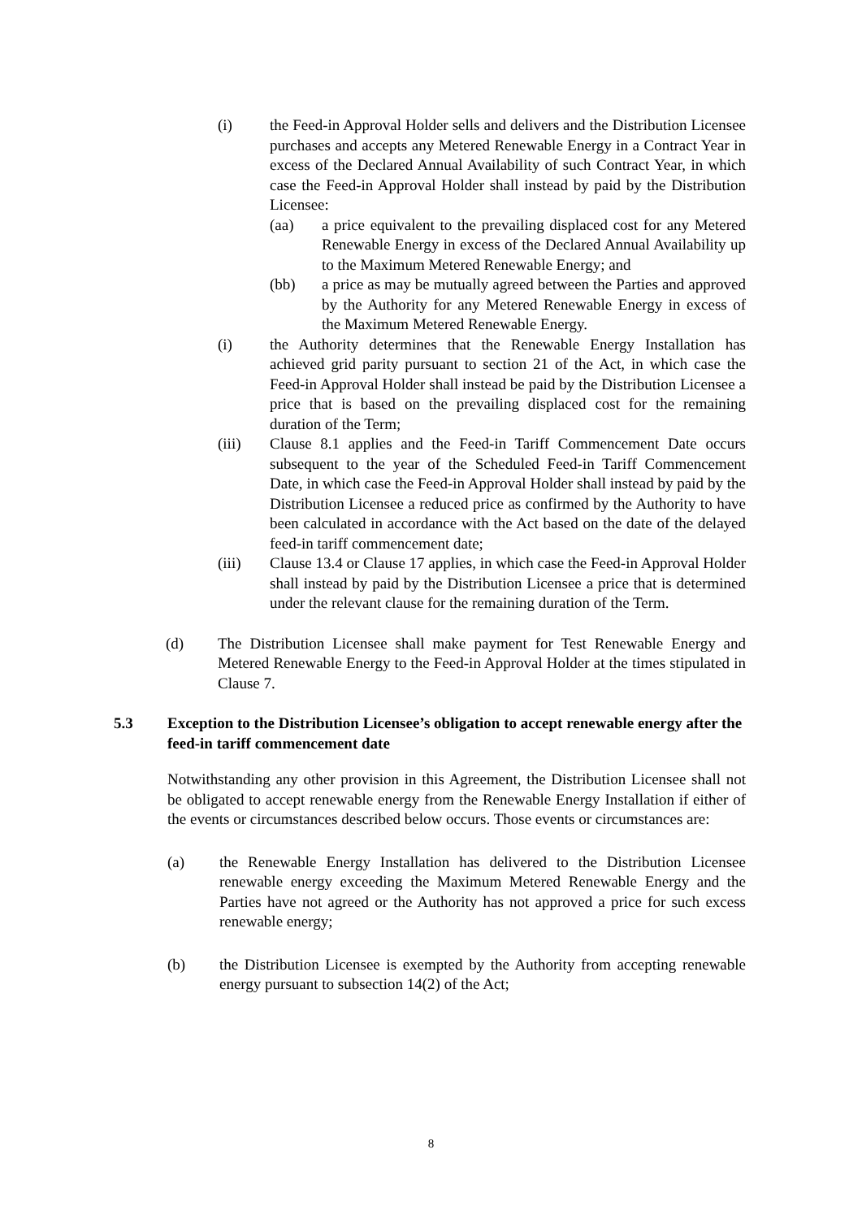(i) the Feed-in Approval Holder sells and delivers and the Distribution Licensee purchases and accepts any Metered Renewable Energy in a Contract Year in excess of the Declared Annual Availability of such Contract Year, in which case the Feed-in Approval Holder shall instead by paid by the Distribution Licensee:
(aa) a price equivalent to the prevailing displaced cost for any Metered Renewable Energy in excess of the Declared Annual Availability up to the Maximum Metered Renewable Energy; and
(bb) a price as may be mutually agreed between the Parties and approved by the Authority for any Metered Renewable Energy in excess of the Maximum Metered Renewable Energy.
(i) the Authority determines that the Renewable Energy Installation has achieved grid parity pursuant to section 21 of the Act, in which case the Feed-in Approval Holder shall instead be paid by the Distribution Licensee a price that is based on the prevailing displaced cost for the remaining duration of the Term;
(iii) Clause 8.1 applies and the Feed-in Tariff Commencement Date occurs subsequent to the year of the Scheduled Feed-in Tariff Commencement Date, in which case the Feed-in Approval Holder shall instead by paid by the Distribution Licensee a reduced price as confirmed by the Authority to have been calculated in accordance with the Act based on the date of the delayed feed-in tariff commencement date;
(iii) Clause 13.4 or Clause 17 applies, in which case the Feed-in Approval Holder shall instead by paid by the Distribution Licensee a price that is determined under the relevant clause for the remaining duration of the Term.
(d) The Distribution Licensee shall make payment for Test Renewable Energy and Metered Renewable Energy to the Feed-in Approval Holder at the times stipulated in Clause 7.
5.3 Exception to the Distribution Licensee’s obligation to accept renewable energy after the feed-in tariff commencement date
Notwithstanding any other provision in this Agreement, the Distribution Licensee shall not be obligated to accept renewable energy from the Renewable Energy Installation if either of the events or circumstances described below occurs. Those events or circumstances are:
(a) the Renewable Energy Installation has delivered to the Distribution Licensee renewable energy exceeding the Maximum Metered Renewable Energy and the Parties have not agreed or the Authority has not approved a price for such excess renewable energy;
(b) the Distribution Licensee is exempted by the Authority from accepting renewable energy pursuant to subsection 14(2) of the Act;
8